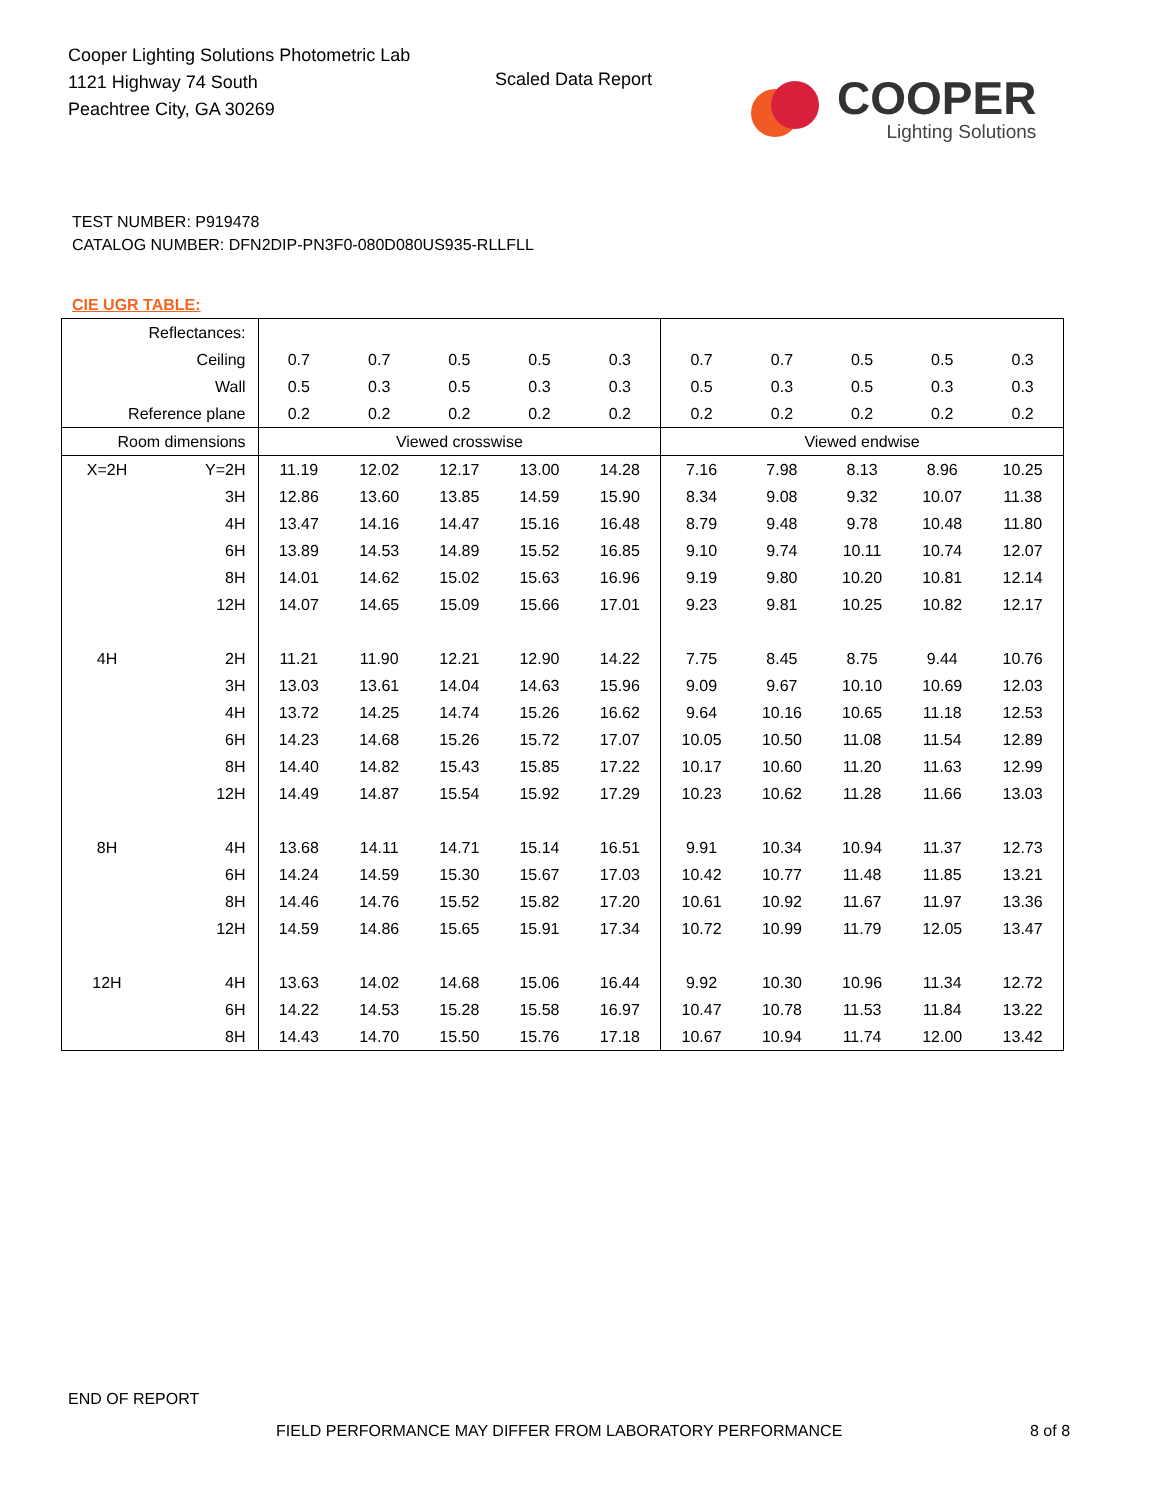Cooper Lighting Solutions Photometric Lab
1121 Highway 74 South
Peachtree City, GA 30269
Scaled Data Report
COOPER
Lighting Solutions
TEST NUMBER: P919478
CATALOG NUMBER: DFN2DIP-PN3F0-080D080US935-RLLFLL
CIE UGR TABLE:
| Reflectances: | | | | | | | | | | | |
| Ceiling | | 0.7 | 0.7 | 0.5 | 0.5 | 0.3 | 0.7 | 0.7 | 0.5 | 0.5 | 0.3 |
| Wall | | 0.5 | 0.3 | 0.5 | 0.3 | 0.3 | 0.5 | 0.3 | 0.5 | 0.3 | 0.3 |
| Reference plane | | 0.2 | 0.2 | 0.2 | 0.2 | 0.2 | 0.2 | 0.2 | 0.2 | 0.2 | 0.2 |
| Room dimensions | | Viewed crosswise | | | | | Viewed endwise | | | | |
| X=2H | Y=2H | 11.19 | 12.02 | 12.17 | 13.00 | 14.28 | 7.16 | 7.98 | 8.13 | 8.96 | 10.25 |
| | 3H | 12.86 | 13.60 | 13.85 | 14.59 | 15.90 | 8.34 | 9.08 | 9.32 | 10.07 | 11.38 |
| | 4H | 13.47 | 14.16 | 14.47 | 15.16 | 16.48 | 8.79 | 9.48 | 9.78 | 10.48 | 11.80 |
| | 6H | 13.89 | 14.53 | 14.89 | 15.52 | 16.85 | 9.10 | 9.74 | 10.11 | 10.74 | 12.07 |
| | 8H | 14.01 | 14.62 | 15.02 | 15.63 | 16.96 | 9.19 | 9.80 | 10.20 | 10.81 | 12.14 |
| | 12H | 14.07 | 14.65 | 15.09 | 15.66 | 17.01 | 9.23 | 9.81 | 10.25 | 10.82 | 12.17 |
| 4H | 2H | 11.21 | 11.90 | 12.21 | 12.90 | 14.22 | 7.75 | 8.45 | 8.75 | 9.44 | 10.76 |
| | 3H | 13.03 | 13.61 | 14.04 | 14.63 | 15.96 | 9.09 | 9.67 | 10.10 | 10.69 | 12.03 |
| | 4H | 13.72 | 14.25 | 14.74 | 15.26 | 16.62 | 9.64 | 10.16 | 10.65 | 11.18 | 12.53 |
| | 6H | 14.23 | 14.68 | 15.26 | 15.72 | 17.07 | 10.05 | 10.50 | 11.08 | 11.54 | 12.89 |
| | 8H | 14.40 | 14.82 | 15.43 | 15.85 | 17.22 | 10.17 | 10.60 | 11.20 | 11.63 | 12.99 |
| | 12H | 14.49 | 14.87 | 15.54 | 15.92 | 17.29 | 10.23 | 10.62 | 11.28 | 11.66 | 13.03 |
| 8H | 4H | 13.68 | 14.11 | 14.71 | 15.14 | 16.51 | 9.91 | 10.34 | 10.94 | 11.37 | 12.73 |
| | 6H | 14.24 | 14.59 | 15.30 | 15.67 | 17.03 | 10.42 | 10.77 | 11.48 | 11.85 | 13.21 |
| | 8H | 14.46 | 14.76 | 15.52 | 15.82 | 17.20 | 10.61 | 10.92 | 11.67 | 11.97 | 13.36 |
| | 12H | 14.59 | 14.86 | 15.65 | 15.91 | 17.34 | 10.72 | 10.99 | 11.79 | 12.05 | 13.47 |
| 12H | 4H | 13.63 | 14.02 | 14.68 | 15.06 | 16.44 | 9.92 | 10.30 | 10.96 | 11.34 | 12.72 |
| | 6H | 14.22 | 14.53 | 15.28 | 15.58 | 16.97 | 10.47 | 10.78 | 11.53 | 11.84 | 13.22 |
| | 8H | 14.43 | 14.70 | 15.50 | 15.76 | 17.18 | 10.67 | 10.94 | 11.74 | 12.00 | 13.42 |
END OF REPORT
FIELD PERFORMANCE MAY DIFFER FROM LABORATORY PERFORMANCE
8 of 8